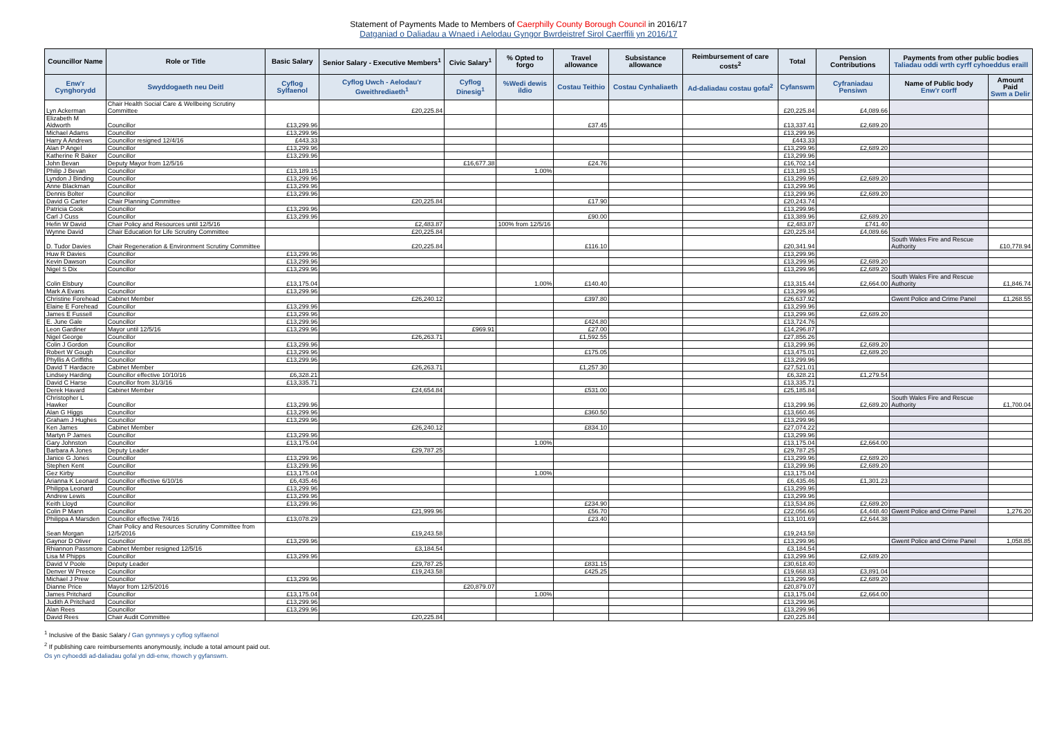Statement of Payments Made to Members of Caerphilly County Borough Council in 2016/17
Datganiad o Daliadau a Wnaed i Aelodau Gyngor Bwrdeistref Sirol Caerffili yn 2016/17
| Councillor Name | Role or Title | Basic Salary | Senior Salary - Executive Members<sup>1</sup> | Civic Salary<sup>1</sup> | % Opted to forgo | Travel allowance | Subsistance allowance | Reimbursement of care costs<sup>2</sup> | Total | Pension Contributions | Payments from other public bodies Taliadau oddi wrth cyrff cyhoeddus eraill | |
| --- | --- | --- | --- | --- | --- | --- | --- | --- | --- | --- | --- | --- |
| Enw'r Cynghorydd | Swyddogaeth neu Deitl | Cyflog Sylfaenol | Cyflog Uwch - Aelodau'r Gweithrediaeth<sup>1</sup> | Cyflog Dinesig<sup>1</sup> | %Wedi dewis ildio | Costau Teithio | Costau Cynhaliaeth | Ad-daliadau costau gofal<sup>2</sup> | Cyfanswm | Cyfraniadau Pensiwn | Name of Public body Enw'r corff | Amount Paid Swm a Delir |
| Lyn Ackerman | Chair Health Social Care & Wellbeing Scrutiny Committee | | £20,225.84 | | | | | | £20,225.84 | £4,089.66 | | |
| Elizabeth M Aldworth | Councillor | £13,299.96 | | | | £37.45 | | | £13,337.41 | £2,689.20 | | |
| Michael Adams | Councillor | £13,299.96 | | | | | | | £13,299.96 | | | |
| Harry A Andrews | Councillor resigned 12/4/16 | £443.33 | | | | | | | £443.33 | | | |
| Alan P Angel | Councillor | £13,299.96 | | | | | | | £13,299.96 | £2,689.20 | | |
| Katherine R Baker | Councillor | £13,299.96 | | | | | | | £13,299.96 | | | |
| John Bevan | Deputy Mayor from 12/5/16 | | | £16,677.38 | | £24.76 | | | £16,702.14 | | | |
| Philip J Bevan | Councillor | £13,189.15 | | | 1.00% | | | | £13,189.15 | | | |
| Lyndon J Binding | Councillor | £13,299.96 | | | | | | | £13,299.96 | £2,689.20 | | |
| Anne Blackman | Councillor | £13,299.96 | | | | | | | £13,299.96 | | | |
| Dennis Bolter | Councillor | £13,299.96 | | | | | | | £13,299.96 | £2,689.20 | | |
| David G Carter | Chair Planning Committee | | £20,225.84 | | | £17.90 | | | £20,243.74 | | | |
| Patricia Cook | Councillor | £13,299.96 | | | | | | | £13,299.96 | | | |
| Carl J Cuss | Councillor | £13,299.96 | | | | £90.00 | | | £13,389.96 | £2,689.20 | | |
| Hefin W David | Chair Policy and Resources until 12/5/16 | | £2,483.87 | | 100% from 12/5/16 | | | | £2,483.87 | £741.40 | | |
| Wynne David | Chair Education for Life Scrutiny Committee | | £20,225.84 | | | | | | £20,225.84 | £4,089.66 | | |
| D. Tudor Davies | Chair Regeneration & Environment Scrutiny Committee | | £20,225.84 | | | £116.10 | | | £20,341.94 | | South Wales Fire and Rescue Authority | £10,778.94 |
| Huw R Davies | Councillor | £13,299.96 | | | | | | | £13,299.96 | | | |
| Kevin Dawson | Councillor | £13,299.96 | | | | | | | £13,299.96 | £2,689.20 | | |
| Nigel S Dix | Councillor | £13,299.96 | | | | | | | £13,299.96 | £2,689.20 | | |
| Colin Elsbury | Councillor | £13,175.04 | | | 1.00% | £140.40 | | | £13,315.44 | £2,664.00 | South Wales Fire and Rescue Authority | £1,846.74 |
| Mark A Evans | Councillor | £13,299.96 | | | | | | | £13,299.96 | | | |
| Christine Forehead | Cabinet Member | | £26,240.12 | | | £397.80 | | | £26,637.92 | | Gwent Police and Crime Panel | £1,268.55 |
| Elaine E Forehead | Councillor | £13,299.96 | | | | | | | £13,299.96 | | | |
| James E Fussell | Councillor | £13,299.96 | | | | | | | £13,299.96 | £2,689.20 | | |
| E. June Gale | Councillor | £13,299.96 | | | | £424.80 | | | £13,724.76 | | | |
| Leon Gardiner | Mayor until 12/5/16 | £13,299.96 | | £969.91 | | £27.00 | | | £14,296.87 | | | |
| Nigel George | Councillor | | £26,263.71 | | | £1,592.55 | | | £27,856.26 | | | |
| Colin J Gordon | Councillor | £13,299.96 | | | | | | | £13,299.96 | £2,689.20 | | |
| Robert W Gough | Councillor | £13,299.96 | | | | £175.05 | | | £13,475.01 | £2,689.20 | | |
| Phyllis A Griffiths | Councillor | £13,299.96 | | | | | | | £13,299.96 | | | |
| David T Hardacre | Cabinet Member | | £26,263.71 | | | £1,257.30 | | | £27,521.01 | | | |
| Lindsey Harding | Councillor effective 10/10/16 | £6,328.21 | | | | | | | £6,328.21 | £1,279.54 | | |
| David C Harse | Councillor from 31/3/16 | £13,335.71 | | | | | | | £13,335.71 | | | |
| Derek Havard | Cabinet Member | | £24,654.84 | | | £531.00 | | | £25,185.84 | | | |
| Christopher L Hawker | Councillor | £13,299.96 | | | | | | | £13,299.96 | £2,689.20 | South Wales Fire and Rescue Authority | £1,700.04 |
| Alan G Higgs | Councillor | £13,299.96 | | | | £360.50 | | | £13,660.46 | | | |
| Graham J Hughes | Councillor | £13,299.96 | | | | | | | £13,299.96 | | | |
| Ken James | Cabinet Member | | £26,240.12 | | | £834.10 | | | £27,074.22 | | | |
| Martyn P James | Councillor | £13,299.96 | | | | | | | £13,299.96 | | | |
| Gary Johnston | Councillor | £13,175.04 | | | 1.00% | | | | £13,175.04 | £2,664.00 | | |
| Barbara A Jones | Deputy Leader | | £29,787.25 | | | | | | £29,787.25 | | | |
| Janice G Jones | Councillor | £13,299.96 | | | | | | | £13,299.96 | £2,689.20 | | |
| Stephen Kent | Councillor | £13,299.96 | | | | | | | £13,299.96 | £2,689.20 | | |
| Gez Kirby | Councillor | £13,175.04 | | | 1.00% | | | | £13,175.04 | | | |
| Arianna K Leonard | Councillor effective 6/10/16 | £6,435.46 | | | | | | | £6,435.46 | £1,301.23 | | |
| Philippa Leonard | Councillor | £13,299.96 | | | | | | | £13,299.96 | | | |
| Andrew Lewis | Councillor | £13,299.96 | | | | | | | £13,299.96 | | | |
| Keith Lloyd | Councillor | £13,299.96 | | | | £234.90 | | | £13,534.86 | £2,689.20 | | |
| Colin P Mann | Councillor | | £21,999.96 | | | £56.70 | | | £22,056.66 | £4,448.40 | Gwent Police and Crime Panel | 1,276.20 |
| Philippa A Marsden | Councillor effective 7/4/16 | £13,078.29 | | | | £23.40 | | | £13,101.69 | £2,644.38 | | |
| Sean Morgan | Chair Policy and Resources Scrutiny Committee from 12/5/2016 | | £19,243.58 | | | | | | £19,243.58 | | | |
| Gaynor D Oliver | Councillor | £13,299.96 | | | | | | | £13,299.96 | | Gwent Police and Crime Panel | 1,058.85 |
| Rhiannon Passmore | Cabinet Member resigned 12/5/16 | | £3,184.54 | | | | | | £3,184.54 | | | |
| Lisa M Phipps | Councillor | £13,299.96 | | | | | | | £13,299.96 | £2,689.20 | | |
| David V Poole | Deputy Leader | | £29,787.25 | | | £831.15 | | | £30,618.40 | | | |
| Denver W Preece | Councillor | | £19,243.58 | | | £425.25 | | | £19,668.83 | £3,891.04 | | |
| Michael J Prew | Councillor | £13,299.96 | | | | | | | £13,299.96 | £2,689.20 | | |
| Dianne Price | Mayor from 12/5/2016 | | | £20,879.07 | | | | | £20,879.07 | | | |
| James Pritchard | Councillor | £13,175.04 | | | 1.00% | | | | £13,175.04 | £2,664.00 | | |
| Judith A Pritchard | Councillor | £13,299.96 | | | | | | | £13,299.96 | | | |
| Alan Rees | Councillor | £13,299.96 | | | | | | | £13,299.96 | | | |
| David Rees | Chair Audit Committee | | £20,225.84 | | | | | | £20,225.84 | | | |
<sup>1</sup> Inclusive of the Basic Salary / Gan gynnwys y cyflog sylfaenol
<sup>2</sup> If publishing care reimbursements anonymously, include a total amount paid out.
Os yn cyhoeddi ad-daliadau gofal yn ddi-enw, rhowch y gyfanswm.